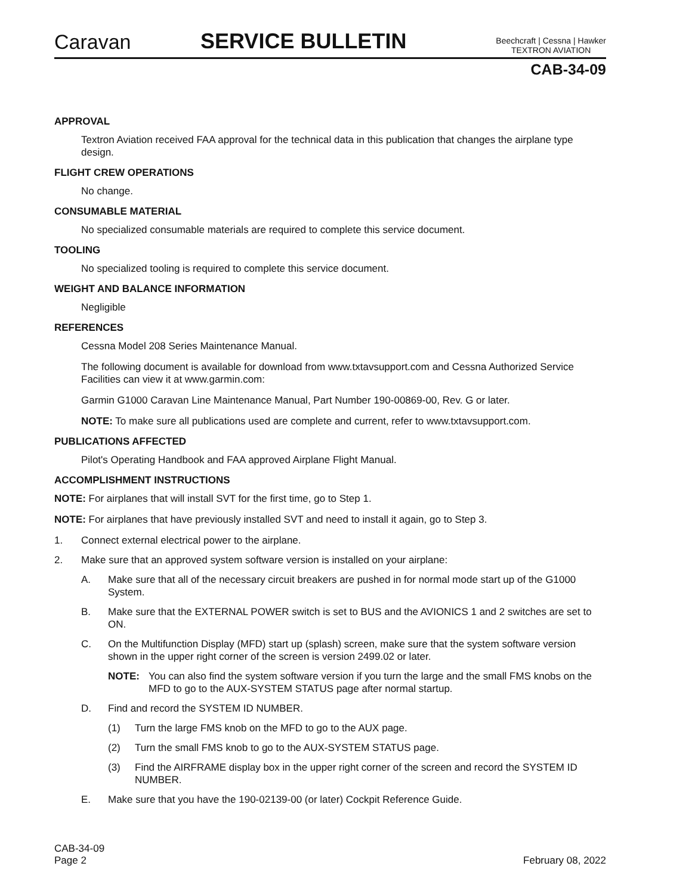Caravan SERVICE BULLETIN Beechcraft | Cessna | Hawker
TEXTRON AVIATION
CAB-34-09
APPROVAL
Textron Aviation received FAA approval for the technical data in this publication that changes the airplane type design.
FLIGHT CREW OPERATIONS
No change.
CONSUMABLE MATERIAL
No specialized consumable materials are required to complete this service document.
TOOLING
No specialized tooling is required to complete this service document.
WEIGHT AND BALANCE INFORMATION
Negligible
REFERENCES
Cessna Model 208 Series Maintenance Manual.
The following document is available for download from www.txtavsupport.com and Cessna Authorized Service Facilities can view it at www.garmin.com:
Garmin G1000 Caravan Line Maintenance Manual, Part Number 190-00869-00, Rev. G or later.
NOTE: To make sure all publications used are complete and current, refer to www.txtavsupport.com.
PUBLICATIONS AFFECTED
Pilot's Operating Handbook and FAA approved Airplane Flight Manual.
ACCOMPLISHMENT INSTRUCTIONS
NOTE: For airplanes that will install SVT for the first time, go to Step 1.
NOTE: For airplanes that have previously installed SVT and need to install it again, go to Step 3.
1. Connect external electrical power to the airplane.
2. Make sure that an approved system software version is installed on your airplane:
A. Make sure that all of the necessary circuit breakers are pushed in for normal mode start up of the G1000 System.
B. Make sure that the EXTERNAL POWER switch is set to BUS and the AVIONICS 1 and 2 switches are set to ON.
C. On the Multifunction Display (MFD) start up (splash) screen, make sure that the system software version shown in the upper right corner of the screen is version 2499.02 or later.
NOTE: You can also find the system software version if you turn the large and the small FMS knobs on the MFD to go to the AUX-SYSTEM STATUS page after normal startup.
D. Find and record the SYSTEM ID NUMBER.
(1) Turn the large FMS knob on the MFD to go to the AUX page.
(2) Turn the small FMS knob to go to the AUX-SYSTEM STATUS page.
(3) Find the AIRFRAME display box in the upper right corner of the screen and record the SYSTEM ID NUMBER.
E. Make sure that you have the 190-02139-00 (or later) Cockpit Reference Guide.
CAB-34-09
Page 2 February 08, 2022